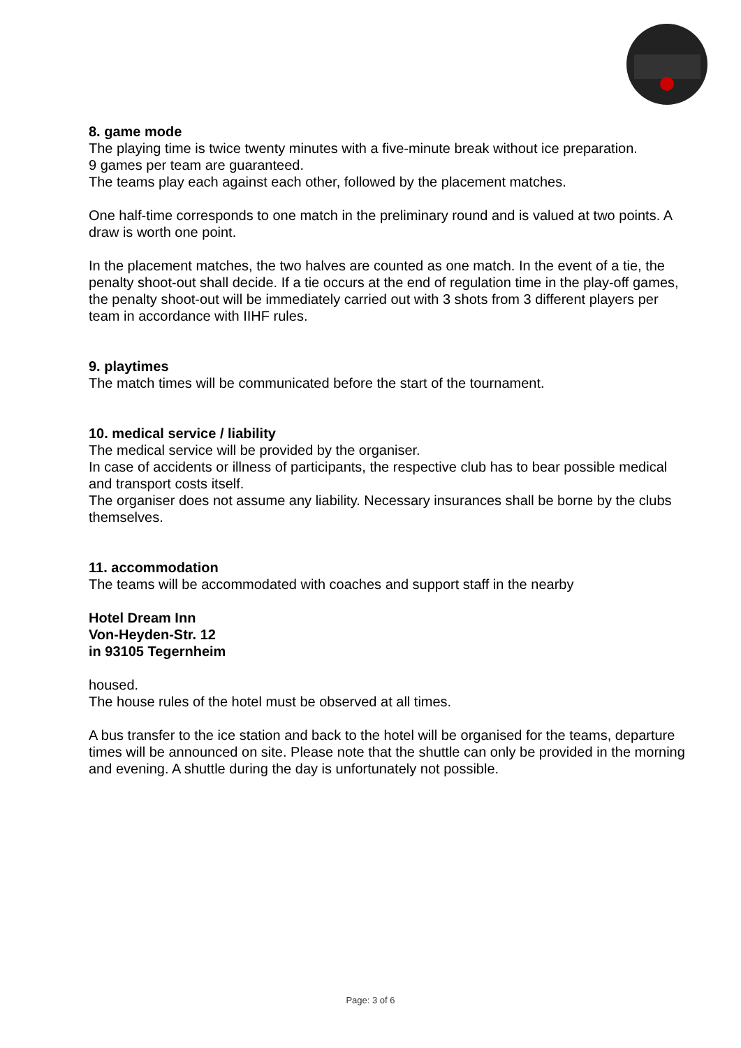8. game mode
The playing time is twice twenty minutes with a five-minute break without ice preparation.
9 games per team are guaranteed.
The teams play each against each other, followed by the placement matches.
One half-time corresponds to one match in the preliminary round and is valued at two points. A draw is worth one point.
In the placement matches, the two halves are counted as one match. In the event of a tie, the penalty shoot-out shall decide. If a tie occurs at the end of regulation time in the play-off games, the penalty shoot-out will be immediately carried out with 3 shots from 3 different players per team in accordance with IIHF rules.
9. playtimes
The match times will be communicated before the start of the tournament.
10. medical service / liability
The medical service will be provided by the organiser.
In case of accidents or illness of participants, the respective club has to bear possible medical and transport costs itself.
The organiser does not assume any liability. Necessary insurances shall be borne by the clubs themselves.
11. accommodation
The teams will be accommodated with coaches and support staff in the nearby
Hotel Dream Inn
Von-Heyden-Str. 12
in 93105 Tegernheim
housed.
The house rules of the hotel must be observed at all times.
A bus transfer to the ice station and back to the hotel will be organised for the teams, departure times will be announced on site. Please note that the shuttle can only be provided in the morning and evening. A shuttle during the day is unfortunately not possible.
Page: 3 of 6